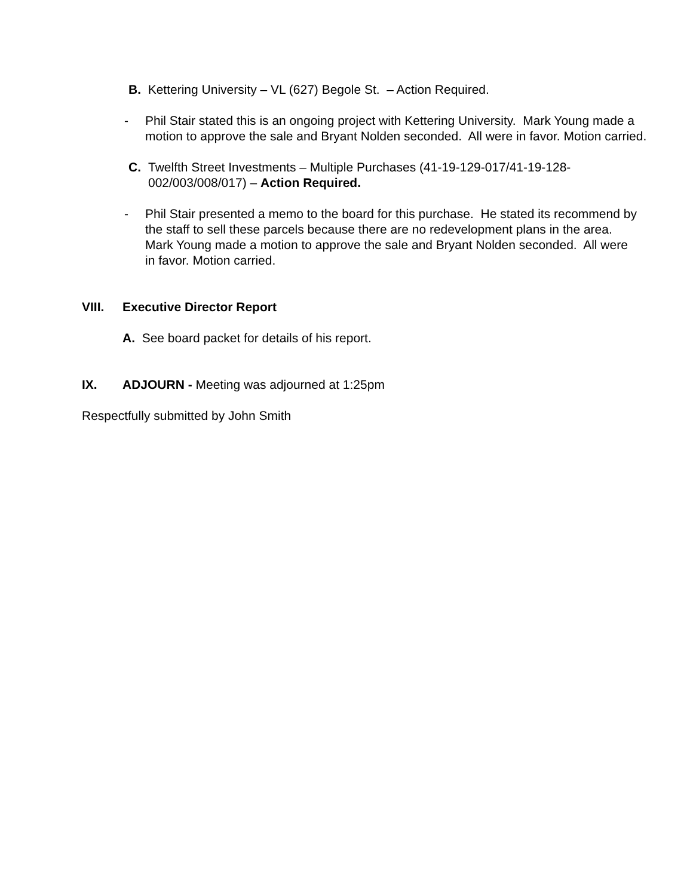B. Kettering University – VL (627) Begole St. – Action Required.
- Phil Stair stated this is an ongoing project with Kettering University. Mark Young made a motion to approve the sale and Bryant Nolden seconded. All were in favor. Motion carried.
C. Twelfth Street Investments – Multiple Purchases (41-19-129-017/41-19-128-002/003/008/017) – Action Required.
- Phil Stair presented a memo to the board for this purchase. He stated its recommend by the staff to sell these parcels because there are no redevelopment plans in the area. Mark Young made a motion to approve the sale and Bryant Nolden seconded. All were in favor. Motion carried.
VIII. Executive Director Report
A. See board packet for details of his report.
IX. ADJOURN - Meeting was adjourned at 1:25pm
Respectfully submitted by John Smith